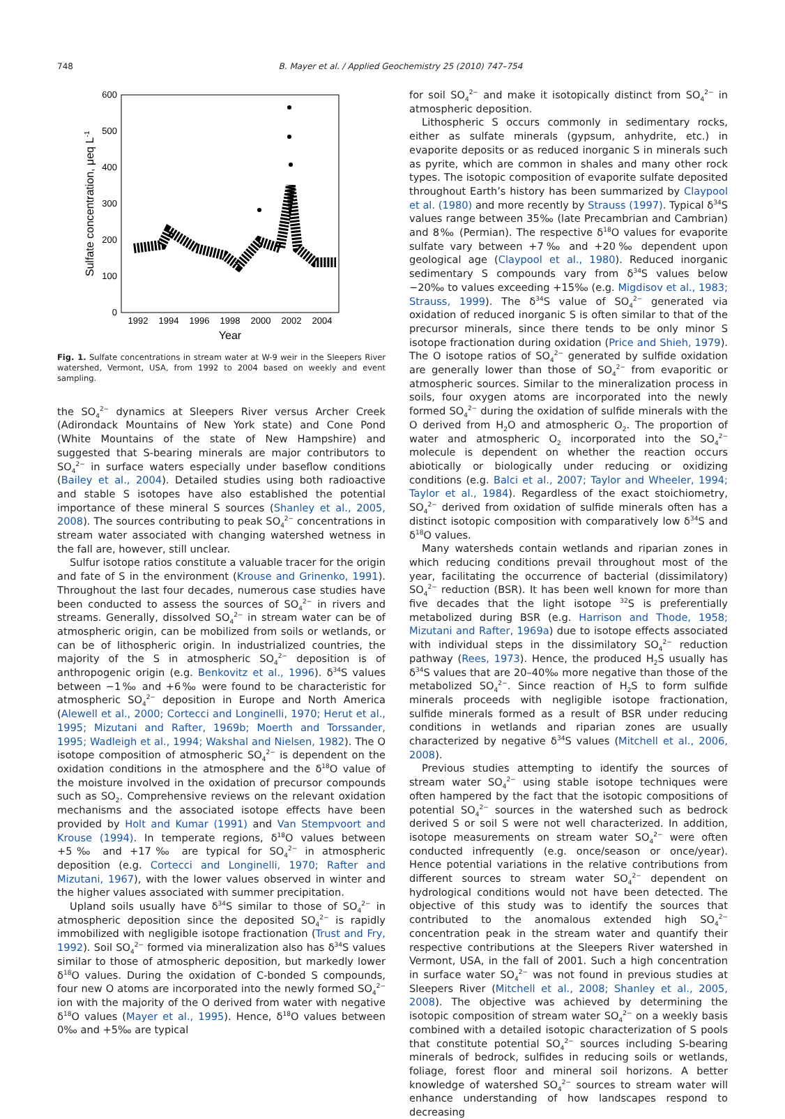748 B. Mayer et al. / Applied Geochemistry 25 (2010) 747–754
0
100
200
300
400
500
600
1992
1994
1996
1998
2000
2002
2004
Year
Sulfate concentration, μeq L-1
Fig. 1. Sulfate concentrations in stream water at W-9 weir in the Sleepers River watershed, Vermont, USA, from 1992 to 2004 based on weekly and event sampling.
the SO<sub>4</sub><sup>2−</sup> dynamics at Sleepers River versus Archer Creek (Adirondack Mountains of New York state) and Cone Pond (White Mountains of the state of New Hampshire) and suggested that S-bearing minerals are major contributors to SO<sub>4</sub><sup>2−</sup> in surface waters especially under baseflow conditions (Bailey et al., 2004). Detailed studies using both radioactive and stable S isotopes have also established the potential importance of these mineral S sources (Shanley et al., 2005, 2008). The sources contributing to peak SO<sub>4</sub><sup>2−</sup> concentrations in stream water associated with changing watershed wetness in the fall are, however, still unclear.
Sulfur isotope ratios constitute a valuable tracer for the origin and fate of S in the environment (Krouse and Grinenko, 1991). Throughout the last four decades, numerous case studies have been conducted to assess the sources of SO<sub>4</sub><sup>2−</sup> in rivers and streams. Generally, dissolved SO<sub>4</sub><sup>2−</sup> in stream water can be of atmospheric origin, can be mobilized from soils or wetlands, or can be of lithospheric origin. In industrialized countries, the majority of the S in atmospheric SO<sub>4</sub><sup>2−</sup> deposition is of anthropogenic origin (e.g. Benkovitz et al., 1996). δ<sup>34</sup>S values between −1‰ and +6‰ were found to be characteristic for atmospheric SO<sub>4</sub><sup>2−</sup> deposition in Europe and North America (Alewell et al., 2000; Cortecci and Longinelli, 1970; Herut et al., 1995; Mizutani and Rafter, 1969b; Moerth and Torssander, 1995; Wadleigh et al., 1994; Wakshal and Nielsen, 1982). The O isotope composition of atmospheric SO<sub>4</sub><sup>2−</sup> is dependent on the oxidation conditions in the atmosphere and the δ<sup>18</sup>O value of the moisture involved in the oxidation of precursor compounds such as SO<sub>2</sub>. Comprehensive reviews on the relevant oxidation mechanisms and the associated isotope effects have been provided by Holt and Kumar (1991) and Van Stempvoort and Krouse (1994). In temperate regions, δ<sup>18</sup>O values between +5‰ and +17‰ are typical for SO<sub>4</sub><sup>2−</sup> in atmospheric deposition (e.g. Cortecci and Longinelli, 1970; Rafter and Mizutani, 1967), with the lower values observed in winter and the higher values associated with summer precipitation.
Upland soils usually have δ<sup>34</sup>S similar to those of SO<sub>4</sub><sup>2−</sup> in atmospheric deposition since the deposited SO<sub>4</sub><sup>2−</sup> is rapidly immobilized with negligible isotope fractionation (Trust and Fry, 1992). Soil SO<sub>4</sub><sup>2−</sup> formed via mineralization also has δ<sup>34</sup>S values similar to those of atmospheric deposition, but markedly lower δ<sup>18</sup>O values. During the oxidation of C-bonded S compounds, four new O atoms are incorporated into the newly formed SO<sub>4</sub><sup>2−</sup> ion with the majority of the O derived from water with negative δ<sup>18</sup>O values (Mayer et al., 1995). Hence, δ<sup>18</sup>O values between 0‰ and +5‰ are typical
for soil SO<sub>4</sub><sup>2−</sup> and make it isotopically distinct from SO<sub>4</sub><sup>2−</sup> in atmospheric deposition.
Lithospheric S occurs commonly in sedimentary rocks, either as sulfate minerals (gypsum, anhydrite, etc.) in evaporite deposits or as reduced inorganic S in minerals such as pyrite, which are common in shales and many other rock types. The isotopic composition of evaporite sulfate deposited throughout Earth’s history has been summarized by Claypool et al. (1980) and more recently by Strauss (1997). Typical δ<sup>34</sup>S values range between 35‰ (late Precambrian and Cambrian) and 8‰ (Permian). The respective δ<sup>18</sup>O values for evaporite sulfate vary between +7‰ and +20‰ dependent upon geological age (Claypool et al., 1980). Reduced inorganic sedimentary S compounds vary from δ<sup>34</sup>S values below −20‰ to values exceeding +15‰ (e.g. Migdisov et al., 1983; Strauss, 1999). The δ<sup>34</sup>S value of SO<sub>4</sub><sup>2−</sup> generated via oxidation of reduced inorganic S is often similar to that of the precursor minerals, since there tends to be only minor S isotope fractionation during oxidation (Price and Shieh, 1979). The O isotope ratios of SO<sub>4</sub><sup>2−</sup> generated by sulfide oxidation are generally lower than those of SO<sub>4</sub><sup>2−</sup> from evaporitic or atmospheric sources. Similar to the mineralization process in soils, four oxygen atoms are incorporated into the newly formed SO<sub>4</sub><sup>2−</sup> during the oxidation of sulfide minerals with the O derived from H<sub>2</sub>O and atmospheric O<sub>2</sub>. The proportion of water and atmospheric O<sub>2</sub> incorporated into the SO<sub>4</sub><sup>2−</sup> molecule is dependent on whether the reaction occurs abiotically or biologically under reducing or oxidizing conditions (e.g. Balci et al., 2007; Taylor and Wheeler, 1994; Taylor et al., 1984). Regardless of the exact stoichiometry, SO<sub>4</sub><sup>2−</sup> derived from oxidation of sulfide minerals often has a distinct isotopic composition with comparatively low δ<sup>34</sup>S and δ<sup>18</sup>O values.
Many watersheds contain wetlands and riparian zones in which reducing conditions prevail throughout most of the year, facilitating the occurrence of bacterial (dissimilatory) SO<sub>4</sub><sup>2−</sup> reduction (BSR). It has been well known for more than five decades that the light isotope <sup>32</sup>S is preferentially metabolized during BSR (e.g. Harrison and Thode, 1958; Mizutani and Rafter, 1969a) due to isotope effects associated with individual steps in the dissimilatory SO<sub>4</sub><sup>2−</sup> reduction pathway (Rees, 1973). Hence, the produced H<sub>2</sub>S usually has δ<sup>34</sup>S values that are 20–40‰ more negative than those of the metabolized SO<sub>4</sub><sup>2−</sup>. Since reaction of H<sub>2</sub>S to form sulfide minerals proceeds with negligible isotope fractionation, sulfide minerals formed as a result of BSR under reducing conditions in wetlands and riparian zones are usually characterized by negative δ<sup>34</sup>S values (Mitchell et al., 2006, 2008).
Previous studies attempting to identify the sources of stream water SO<sub>4</sub><sup>2−</sup> using stable isotope techniques were often hampered by the fact that the isotopic compositions of potential SO<sub>4</sub><sup>2−</sup> sources in the watershed such as bedrock derived S or soil S were not well characterized. In addition, isotope measurements on stream water SO<sub>4</sub><sup>2−</sup> were often conducted infrequently (e.g. once/season or once/year). Hence potential variations in the relative contributions from different sources to stream water SO<sub>4</sub><sup>2−</sup> dependent on hydrological conditions would not have been detected. The objective of this study was to identify the sources that contributed to the anomalous extended high SO<sub>4</sub><sup>2−</sup> concentration peak in the stream water and quantify their respective contributions at the Sleepers River watershed in Vermont, USA, in the fall of 2001. Such a high concentration in surface water SO<sub>4</sub><sup>2−</sup> was not found in previous studies at Sleepers River (Mitchell et al., 2008; Shanley et al., 2005, 2008). The objective was achieved by determining the isotopic composition of stream water SO<sub>4</sub><sup>2−</sup> on a weekly basis combined with a detailed isotopic characterization of S pools that constitute potential SO<sub>4</sub><sup>2−</sup> sources including S-bearing minerals of bedrock, sulfides in reducing soils or wetlands, foliage, forest floor and mineral soil horizons. A better knowledge of watershed SO<sub>4</sub><sup>2−</sup> sources to stream water will enhance understanding of how landscapes respond to decreasing